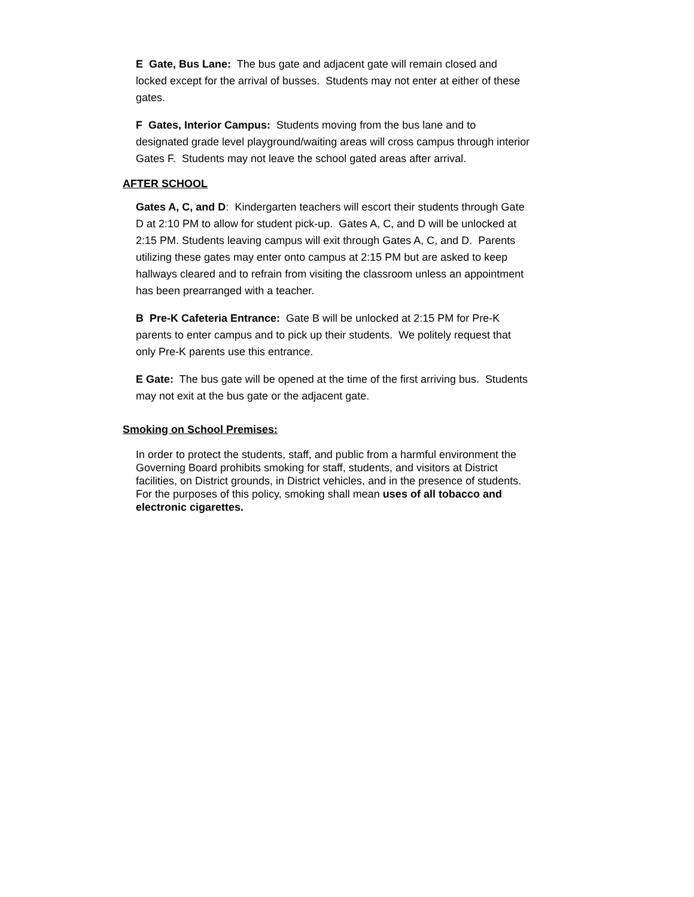E Gate, Bus Lane: The bus gate and adjacent gate will remain closed and locked except for the arrival of busses. Students may not enter at either of these gates.
F Gates, Interior Campus: Students moving from the bus lane and to designated grade level playground/waiting areas will cross campus through interior Gates F. Students may not leave the school gated areas after arrival.
AFTER SCHOOL
Gates A, C, and D: Kindergarten teachers will escort their students through Gate D at 2:10 PM to allow for student pick-up. Gates A, C, and D will be unlocked at 2:15 PM. Students leaving campus will exit through Gates A, C, and D. Parents utilizing these gates may enter onto campus at 2:15 PM but are asked to keep hallways cleared and to refrain from visiting the classroom unless an appointment has been prearranged with a teacher.
B Pre-K Cafeteria Entrance: Gate B will be unlocked at 2:15 PM for Pre-K parents to enter campus and to pick up their students. We politely request that only Pre-K parents use this entrance.
E Gate: The bus gate will be opened at the time of the first arriving bus. Students may not exit at the bus gate or the adjacent gate.
Smoking on School Premises:
In order to protect the students, staff, and public from a harmful environment the Governing Board prohibits smoking for staff, students, and visitors at District facilities, on District grounds, in District vehicles, and in the presence of students. For the purposes of this policy, smoking shall mean uses of all tobacco and electronic cigarettes.